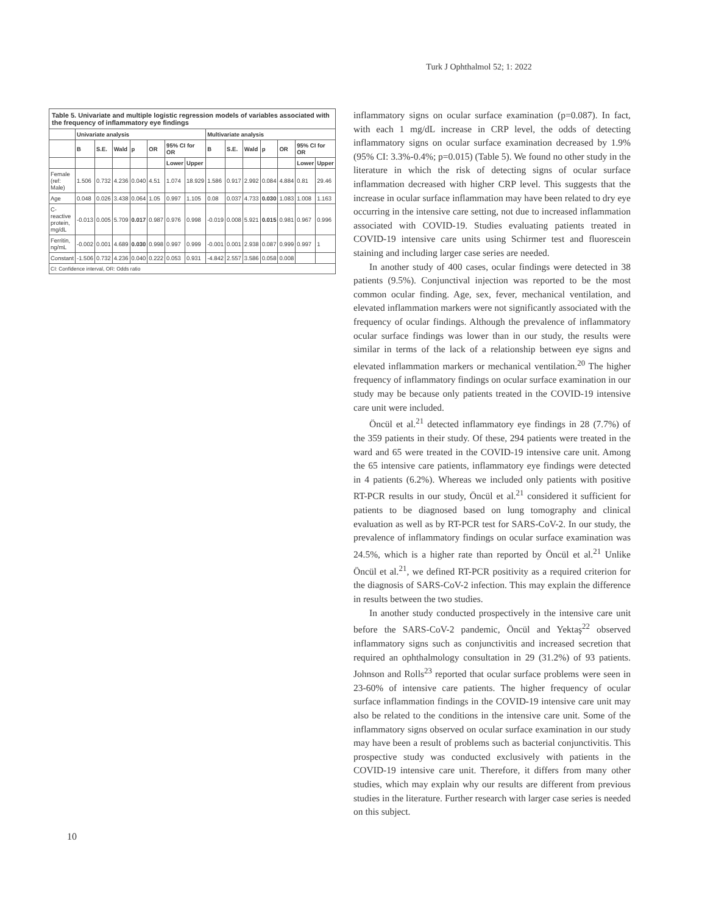Turk J Ophthalmol 52; 1: 2022
Table 5. Univariate and multiple logistic regression models of variables associated with the frequency of inflammatory eye findings
| | Univariate analysis | | | | | | | Multivariate analysis | | | | | | |
| --- | --- | --- | --- | --- | --- | --- | --- | --- | --- | --- | --- | --- | --- | --- |
| | B | S.E. | Wald | p | OR | 95% CI for OR | | B | S.E. | Wald | p | OR | 95% CI for OR | |
| | | | | | | Lower | Upper | | | | | | Lower | Upper |
| Female (ref: Male) | 1.506 | 0.732 | 4.236 | 0.040 | 4.51 | 1.074 | 18.929 | 1.586 | 0.917 | 2.992 | 0.084 | 4.884 | 0.81 | 29.46 |
| Age | 0.048 | 0.026 | 3.438 | 0.064 | 1.05 | 0.997 | 1.105 | 0.08 | 0.037 | 4.733 | 0.030 | 1.083 | 1.008 | 1.163 |
| C-reactive protein, mg/dL | -0.013 | 0.005 | 5.709 | 0.017 | 0.987 | 0.976 | 0.998 | -0.019 | 0.008 | 5.921 | 0.015 | 0.981 | 0.967 | 0.996 |
| Ferritin, ng/mL | -0.002 | 0.001 | 4.689 | 0.030 | 0.998 | 0.997 | 0.999 | -0.001 | 0.001 | 2.938 | 0.087 | 0.999 | 0.997 | 1 |
| Constant | -1.506 | 0.732 | 4.236 | 0.040 | 0.222 | 0.053 | 0.931 | -4.842 | 2.557 | 3.586 | 0.058 | 0.008 | | |
| CI: Confidence interval, OR: Odds ratio | | | | | | | | | | | | | | |
inflammatory signs on ocular surface examination (p=0.087). In fact, with each 1 mg/dL increase in CRP level, the odds of detecting inflammatory signs on ocular surface examination decreased by 1.9% (95% CI: 3.3%-0.4%; p=0.015) (Table 5). We found no other study in the literature in which the risk of detecting signs of ocular surface inflammation decreased with higher CRP level. This suggests that the increase in ocular surface inflammation may have been related to dry eye occurring in the intensive care setting, not due to increased inflammation associated with COVID-19. Studies evaluating patients treated in COVID-19 intensive care units using Schirmer test and fluorescein staining and including larger case series are needed.
In another study of 400 cases, ocular findings were detected in 38 patients (9.5%). Conjunctival injection was reported to be the most common ocular finding. Age, sex, fever, mechanical ventilation, and elevated inflammation markers were not significantly associated with the frequency of ocular findings. Although the prevalence of inflammatory ocular surface findings was lower than in our study, the results were similar in terms of the lack of a relationship between eye signs and elevated inflammation markers or mechanical ventilation.<sup>20</sup> The higher frequency of inflammatory findings on ocular surface examination in our study may be because only patients treated in the COVID-19 intensive care unit were included.
Öncül et al.<sup>21</sup> detected inflammatory eye findings in 28 (7.7%) of the 359 patients in their study. Of these, 294 patients were treated in the ward and 65 were treated in the COVID-19 intensive care unit. Among the 65 intensive care patients, inflammatory eye findings were detected in 4 patients (6.2%). Whereas we included only patients with positive RT-PCR results in our study, Öncül et al.<sup>21</sup> considered it sufficient for patients to be diagnosed based on lung tomography and clinical evaluation as well as by RT-PCR test for SARS-CoV-2. In our study, the prevalence of inflammatory findings on ocular surface examination was 24.5%, which is a higher rate than reported by Öncül et al.<sup>21</sup> Unlike Öncül et al.<sup>21</sup>, we defined RT-PCR positivity as a required criterion for the diagnosis of SARS-CoV-2 infection. This may explain the difference in results between the two studies.
In another study conducted prospectively in the intensive care unit before the SARS-CoV-2 pandemic, Öncül and Yektaş<sup>22</sup> observed inflammatory signs such as conjunctivitis and increased secretion that required an ophthalmology consultation in 29 (31.2%) of 93 patients. Johnson and Rolls<sup>23</sup> reported that ocular surface problems were seen in 23-60% of intensive care patients. The higher frequency of ocular surface inflammation findings in the COVID-19 intensive care unit may also be related to the conditions in the intensive care unit. Some of the inflammatory signs observed on ocular surface examination in our study may have been a result of problems such as bacterial conjunctivitis. This prospective study was conducted exclusively with patients in the COVID-19 intensive care unit. Therefore, it differs from many other studies, which may explain why our results are different from previous studies in the literature. Further research with larger case series is needed on this subject.
10